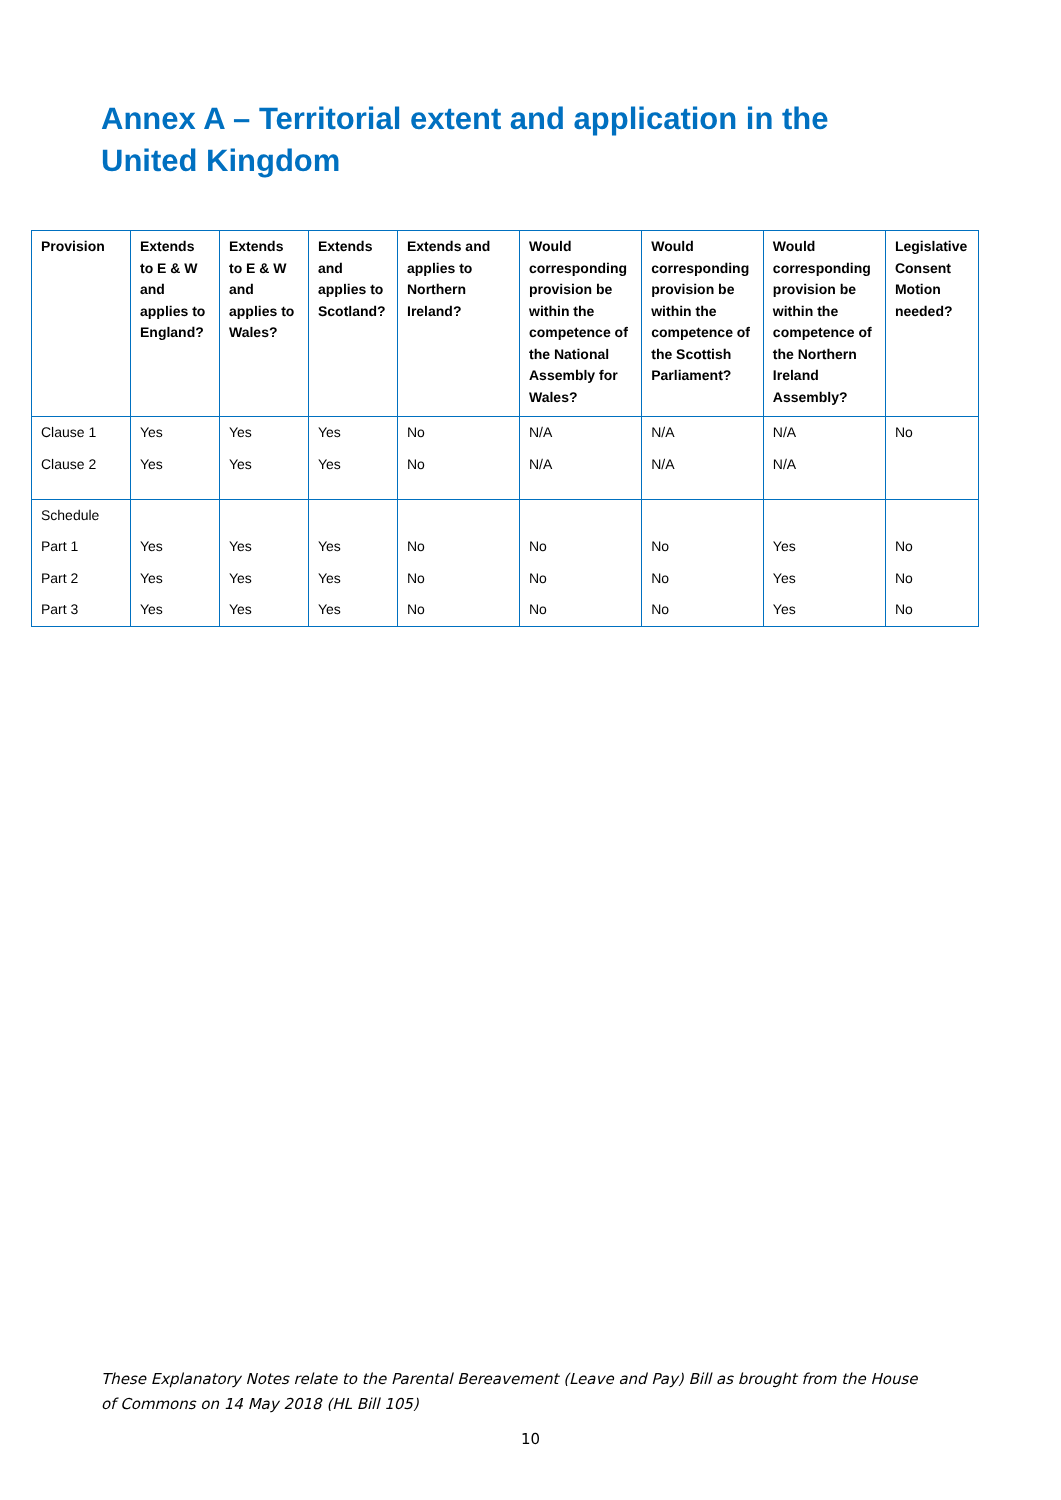Annex A – Territorial extent and application in the United Kingdom
| Provision | Extends to E & W and applies to England? | Extends to E & W and applies to Wales? | Extends and applies to Scotland? | Extends and applies to Northern Ireland? | Would corresponding provision be within the competence of the National Assembly for Wales? | Would corresponding provision be within the competence of the Scottish Parliament? | Would corresponding provision be within the competence of the Northern Ireland Assembly? | Legislative Consent Motion needed? |
| --- | --- | --- | --- | --- | --- | --- | --- | --- |
| Clause 1 | Yes | Yes | Yes | No | N/A | N/A | N/A | No |
| Clause 2 | Yes | Yes | Yes | No | N/A | N/A | N/A | |
| Schedule | | | | | | | | |
| Part 1 | Yes | Yes | Yes | No | No | No | Yes | No |
| Part 2 | Yes | Yes | Yes | No | No | No | Yes | No |
| Part 3 | Yes | Yes | Yes | No | No | No | Yes | No |
These Explanatory Notes relate to the Parental Bereavement (Leave and Pay) Bill as brought from the House of Commons on 14 May 2018 (HL Bill 105)
10